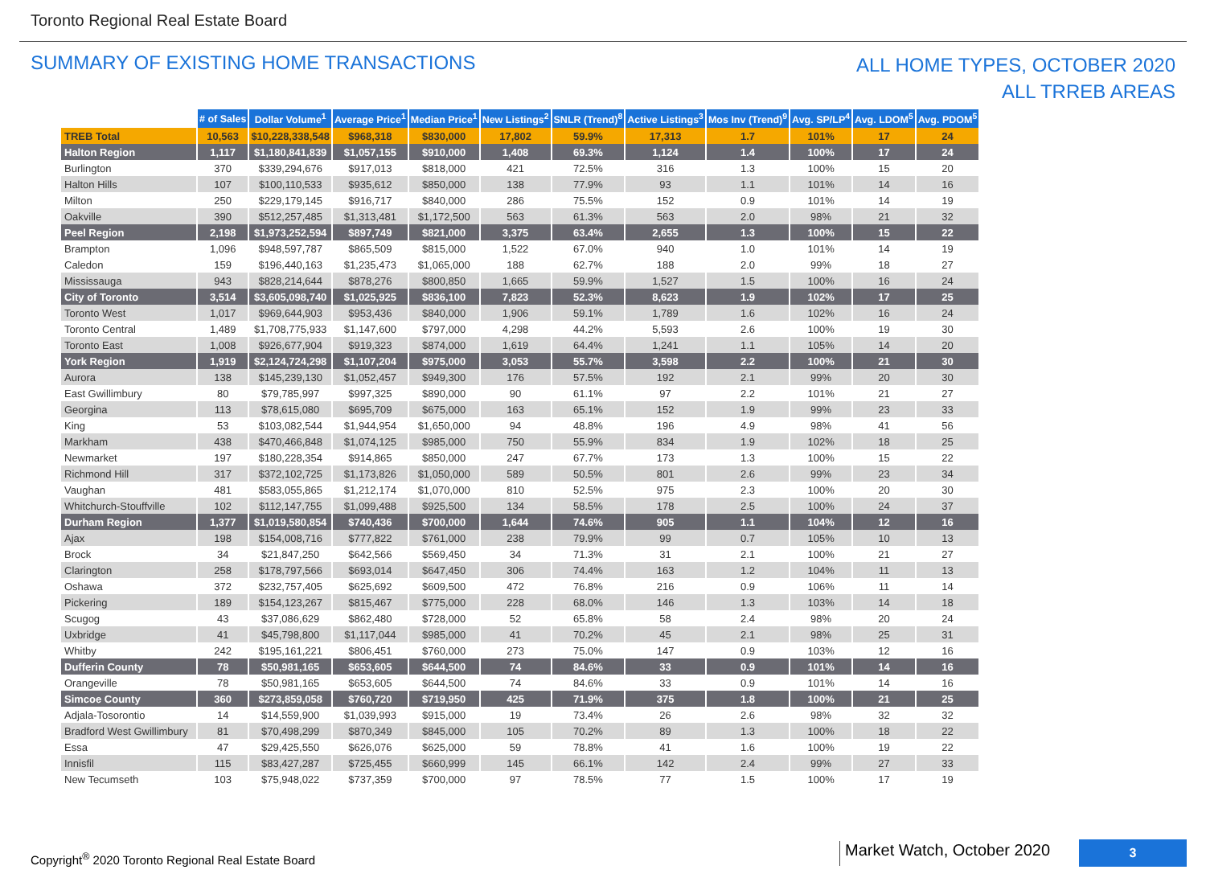Toronto Regional Real Estate Board
SUMMARY OF EXISTING HOME TRANSACTIONS
ALL HOME TYPES, OCTOBER 2020
ALL TRREB AREAS
| | # of Sales | Dollar Volume<sup>1</sup> | Average Price<sup>1</sup> | Median Price<sup>1</sup> | New Listings<sup>2</sup> | SNLR (Trend)<sup>8</sup> | Active Listings<sup>3</sup> | Mos Inv (Trend)<sup>9</sup> | Avg. SP/LP<sup>4</sup> | Avg. LDOM<sup>5</sup> | Avg. PDOM<sup>5</sup> |
| --- | --- | --- | --- | --- | --- | --- | --- | --- | --- | --- | --- |
| TREB Total | 10,563 | $10,228,338,548 | $968,318 | $830,000 | 17,802 | 59.9% | 17,313 | 1.7 | 101% | 17 | 24 |
| Halton Region | 1,117 | $1,180,841,839 | $1,057,155 | $910,000 | 1,408 | 69.3% | 1,124 | 1.4 | 100% | 17 | 24 |
| Burlington | 370 | $339,294,676 | $917,013 | $818,000 | 421 | 72.5% | 316 | 1.3 | 100% | 15 | 20 |
| Halton Hills | 107 | $100,110,533 | $935,612 | $850,000 | 138 | 77.9% | 93 | 1.1 | 101% | 14 | 16 |
| Milton | 250 | $229,179,145 | $916,717 | $840,000 | 286 | 75.5% | 152 | 0.9 | 101% | 14 | 19 |
| Oakville | 390 | $512,257,485 | $1,313,481 | $1,172,500 | 563 | 61.3% | 563 | 2.0 | 98% | 21 | 32 |
| Peel Region | 2,198 | $1,973,252,594 | $897,749 | $821,000 | 3,375 | 63.4% | 2,655 | 1.3 | 100% | 15 | 22 |
| Brampton | 1,096 | $948,597,787 | $865,509 | $815,000 | 1,522 | 67.0% | 940 | 1.0 | 101% | 14 | 19 |
| Caledon | 159 | $196,440,163 | $1,235,473 | $1,065,000 | 188 | 62.7% | 188 | 2.0 | 99% | 18 | 27 |
| Mississauga | 943 | $828,214,644 | $878,276 | $800,850 | 1,665 | 59.9% | 1,527 | 1.5 | 100% | 16 | 24 |
| City of Toronto | 3,514 | $3,605,098,740 | $1,025,925 | $836,100 | 7,823 | 52.3% | 8,623 | 1.9 | 102% | 17 | 25 |
| Toronto West | 1,017 | $969,644,903 | $953,436 | $840,000 | 1,906 | 59.1% | 1,789 | 1.6 | 102% | 16 | 24 |
| Toronto Central | 1,489 | $1,708,775,933 | $1,147,600 | $797,000 | 4,298 | 44.2% | 5,593 | 2.6 | 100% | 19 | 30 |
| Toronto East | 1,008 | $926,677,904 | $919,323 | $874,000 | 1,619 | 64.4% | 1,241 | 1.1 | 105% | 14 | 20 |
| York Region | 1,919 | $2,124,724,298 | $1,107,204 | $975,000 | 3,053 | 55.7% | 3,598 | 2.2 | 100% | 21 | 30 |
| Aurora | 138 | $145,239,130 | $1,052,457 | $949,300 | 176 | 57.5% | 192 | 2.1 | 99% | 20 | 30 |
| East Gwillimbury | 80 | $79,785,997 | $997,325 | $890,000 | 90 | 61.1% | 97 | 2.2 | 101% | 21 | 27 |
| Georgina | 113 | $78,615,080 | $695,709 | $675,000 | 163 | 65.1% | 152 | 1.9 | 99% | 23 | 33 |
| King | 53 | $103,082,544 | $1,944,954 | $1,650,000 | 94 | 48.8% | 196 | 4.9 | 98% | 41 | 56 |
| Markham | 438 | $470,466,848 | $1,074,125 | $985,000 | 750 | 55.9% | 834 | 1.9 | 102% | 18 | 25 |
| Newmarket | 197 | $180,228,354 | $914,865 | $850,000 | 247 | 67.7% | 173 | 1.3 | 100% | 15 | 22 |
| Richmond Hill | 317 | $372,102,725 | $1,173,826 | $1,050,000 | 589 | 50.5% | 801 | 2.6 | 99% | 23 | 34 |
| Vaughan | 481 | $583,055,865 | $1,212,174 | $1,070,000 | 810 | 52.5% | 975 | 2.3 | 100% | 20 | 30 |
| Whitchurch-Stouffville | 102 | $112,147,755 | $1,099,488 | $925,500 | 134 | 58.5% | 178 | 2.5 | 100% | 24 | 37 |
| Durham Region | 1,377 | $1,019,580,854 | $740,436 | $700,000 | 1,644 | 74.6% | 905 | 1.1 | 104% | 12 | 16 |
| Ajax | 198 | $154,008,716 | $777,822 | $761,000 | 238 | 79.9% | 99 | 0.7 | 105% | 10 | 13 |
| Brock | 34 | $21,847,250 | $642,566 | $569,450 | 34 | 71.3% | 31 | 2.1 | 100% | 21 | 27 |
| Clarington | 258 | $178,797,566 | $693,014 | $647,450 | 306 | 74.4% | 163 | 1.2 | 104% | 11 | 13 |
| Oshawa | 372 | $232,757,405 | $625,692 | $609,500 | 472 | 76.8% | 216 | 0.9 | 106% | 11 | 14 |
| Pickering | 189 | $154,123,267 | $815,467 | $775,000 | 228 | 68.0% | 146 | 1.3 | 103% | 14 | 18 |
| Scugog | 43 | $37,086,629 | $862,480 | $728,000 | 52 | 65.8% | 58 | 2.4 | 98% | 20 | 24 |
| Uxbridge | 41 | $45,798,800 | $1,117,044 | $985,000 | 41 | 70.2% | 45 | 2.1 | 98% | 25 | 31 |
| Whitby | 242 | $195,161,221 | $806,451 | $760,000 | 273 | 75.0% | 147 | 0.9 | 103% | 12 | 16 |
| Dufferin County | 78 | $50,981,165 | $653,605 | $644,500 | 74 | 84.6% | 33 | 0.9 | 101% | 14 | 16 |
| Orangeville | 78 | $50,981,165 | $653,605 | $644,500 | 74 | 84.6% | 33 | 0.9 | 101% | 14 | 16 |
| Simcoe County | 360 | $273,859,058 | $760,720 | $719,950 | 425 | 71.9% | 375 | 1.8 | 100% | 21 | 25 |
| Adjala-Tosorontio | 14 | $14,559,900 | $1,039,993 | $915,000 | 19 | 73.4% | 26 | 2.6 | 98% | 32 | 32 |
| Bradford West Gwillimbury | 81 | $70,498,299 | $870,349 | $845,000 | 105 | 70.2% | 89 | 1.3 | 100% | 18 | 22 |
| Essa | 47 | $29,425,550 | $626,076 | $625,000 | 59 | 78.8% | 41 | 1.6 | 100% | 19 | 22 |
| Innisfil | 115 | $83,427,287 | $725,455 | $660,999 | 145 | 66.1% | 142 | 2.4 | 99% | 27 | 33 |
| New Tecumseth | 103 | $75,948,022 | $737,359 | $700,000 | 97 | 78.5% | 77 | 1.5 | 100% | 17 | 19 |
Copyright<sup>®</sup> 2020 Toronto Regional Real Estate Board
Market Watch, October 2020
3